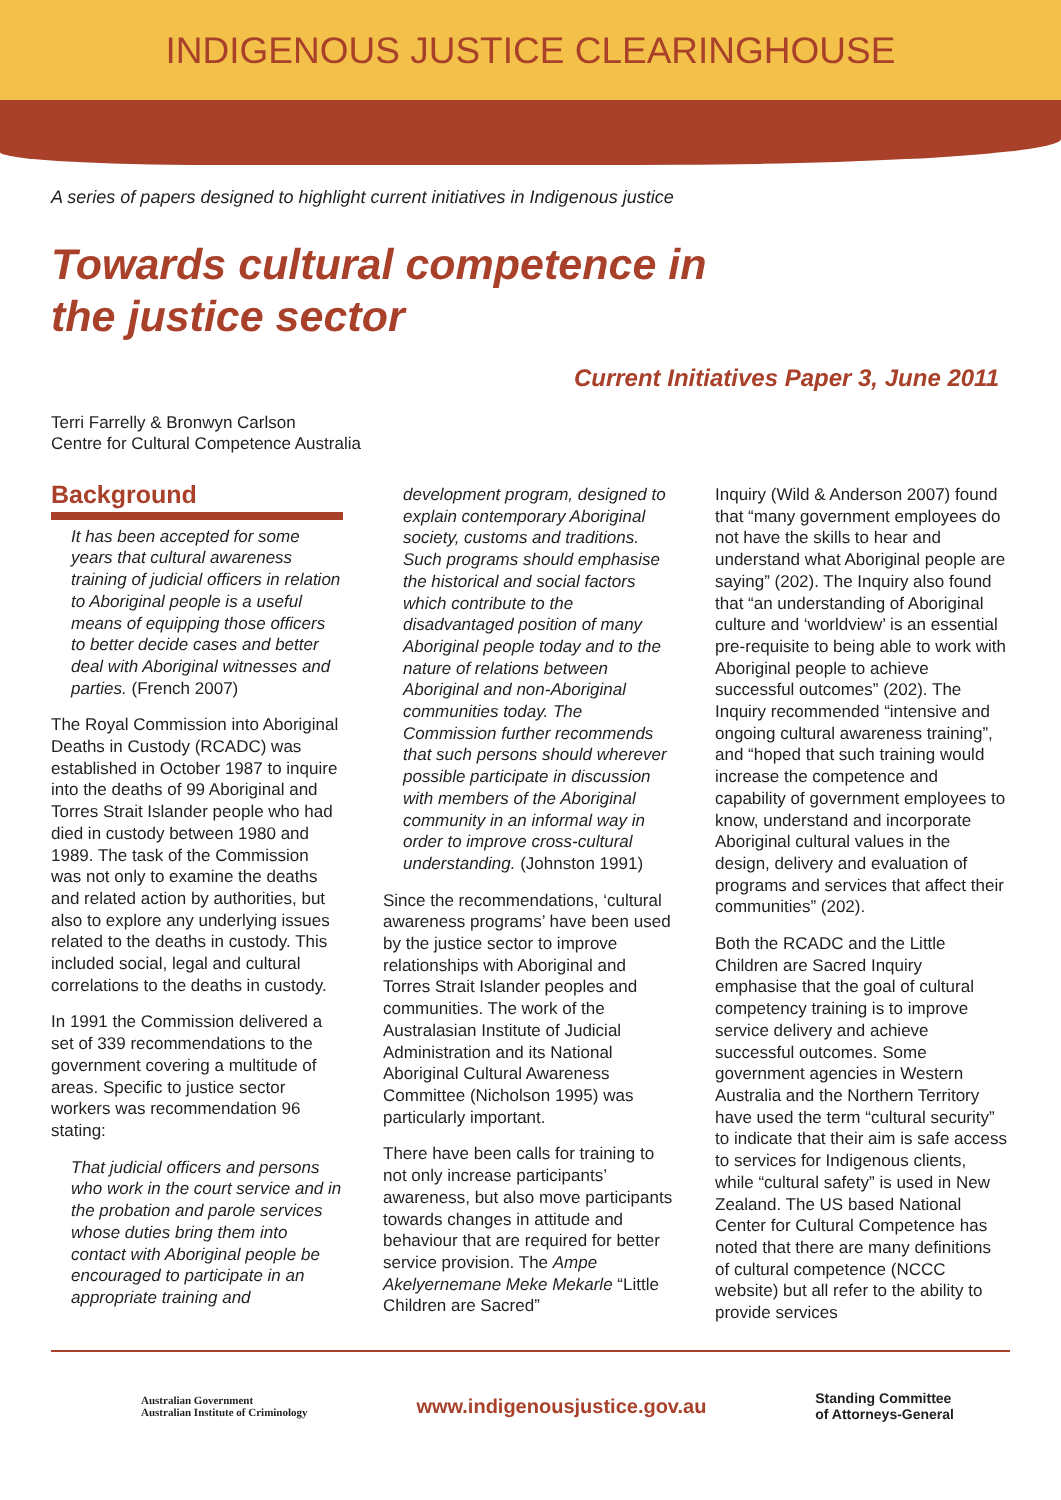INDIGENOUS JUSTICE CLEARINGHOUSE
A series of papers designed to highlight current initiatives in Indigenous justice
Towards cultural competence in
the justice sector
Current Initiatives Paper 3, June 2011
Terri Farrelly & Bronwyn Carlson
Centre for Cultural Competence Australia
Background
It has been accepted for some years that cultural awareness training of judicial officers in relation to Aboriginal people is a useful means of equipping those officers to better decide cases and better deal with Aboriginal witnesses and parties. (French 2007)
The Royal Commission into Aboriginal Deaths in Custody (RCADC) was established in October 1987 to inquire into the deaths of 99 Aboriginal and Torres Strait Islander people who had died in custody between 1980 and 1989. The task of the Commission was not only to examine the deaths and related action by authorities, but also to explore any underlying issues related to the deaths in custody. This included social, legal and cultural correlations to the deaths in custody.
In 1991 the Commission delivered a set of 339 recommendations to the government covering a multitude of areas. Specific to justice sector workers was recommendation 96 stating:
That judicial officers and persons who work in the court service and in the probation and parole services whose duties bring them into contact with Aboriginal people be encouraged to participate in an appropriate training and
development program, designed to explain contemporary Aboriginal society, customs and traditions. Such programs should emphasise the historical and social factors which contribute to the disadvantaged position of many Aboriginal people today and to the nature of relations between Aboriginal and non-Aboriginal communities today. The Commission further recommends that such persons should wherever possible participate in discussion with members of the Aboriginal community in an informal way in order to improve cross-cultural understanding. (Johnston 1991)
Since the recommendations, ‘cultural awareness programs’ have been used by the justice sector to improve relationships with Aboriginal and Torres Strait Islander peoples and communities. The work of the Australasian Institute of Judicial Administration and its National Aboriginal Cultural Awareness Committee (Nicholson 1995) was particularly important.
There have been calls for training to not only increase participants’ awareness, but also move participants towards changes in attitude and behaviour that are required for better service provision. The Ampe Akelyernemane Meke Mekarle “Little Children are Sacred”
Inquiry (Wild & Anderson 2007) found that “many government employees do not have the skills to hear and understand what Aboriginal people are saying” (202). The Inquiry also found that “an understanding of Aboriginal culture and ‘worldview’ is an essential pre-requisite to being able to work with Aboriginal people to achieve successful outcomes” (202). The Inquiry recommended “intensive and ongoing cultural awareness training”, and “hoped that such training would increase the competence and capability of government employees to know, understand and incorporate Aboriginal cultural values in the design, delivery and evaluation of programs and services that affect their communities” (202).
Both the RCADC and the Little Children are Sacred Inquiry emphasise that the goal of cultural competency training is to improve service delivery and achieve successful outcomes. Some government agencies in Western Australia and the Northern Territory have used the term “cultural security” to indicate that their aim is safe access to services for Indigenous clients, while “cultural safety” is used in New Zealand. The US based National Center for Cultural Competence has noted that there are many definitions of cultural competence (NCCC website) but all refer to the ability to provide services
Australian Government
Australian Institute of Criminology
www.indigenousjustice.gov.au
Standing Committee
of Attorneys-General